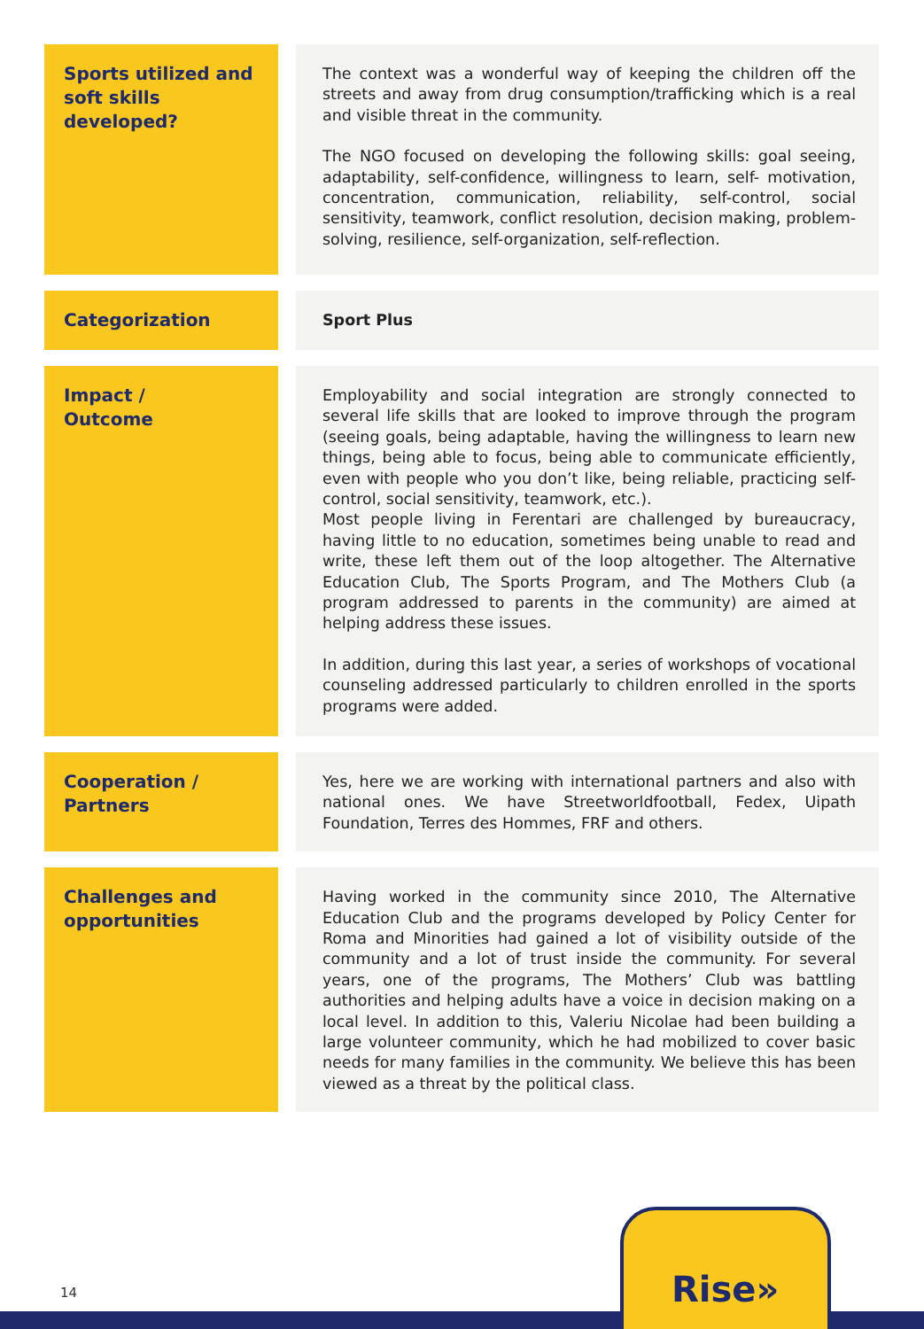| Sports utilized and soft skills developed? | The context was a wonderful way of keeping the children off the streets and away from drug consumption/trafficking which is a real and visible threat in the community. The NGO focused on developing the following skills: goal seeing, adaptability, self-confidence, willingness to learn, self- motivation, concentration, communication, reliability, self-control, social sensitivity, teamwork, conflict resolution, decision making, problem-solving, resilience, self-organization, self-reflection. |
| Categorization | Sport Plus |
| Impact / Outcome | Employability and social integration are strongly connected to several life skills that are looked to improve through the program (seeing goals, being adaptable, having the willingness to learn new things, being able to focus, being able to communicate efficiently, even with people who you don’t like, being reliable, practicing self-control, social sensitivity, teamwork, etc.). Most people living in Ferentari are challenged by bureaucracy, having little to no education, sometimes being unable to read and write, these left them out of the loop altogether. The Alternative Education Club, The Sports Program, and The Mothers Club (a program addressed to parents in the community) are aimed at helping address these issues. In addition, during this last year, a series of workshops of vocational counseling addressed particularly to children enrolled in the sports programs were added. |
| Cooperation / Partners | Yes, here we are working with international partners and also with national ones. We have Streetworldfootball, Fedex, Uipath Foundation, Terres des Hommes, FRF and others. |
| Challenges and opportunities | Having worked in the community since 2010, The Alternative Education Club and the programs developed by Policy Center for Roma and Minorities had gained a lot of visibility outside of the community and a lot of trust inside the community. For several years, one of the programs, The Mothers’ Club was battling authorities and helping adults have a voice in decision making on a local level. In addition to this, Valeriu Nicolae had been building a large volunteer community, which he had mobilized to cover basic needs for many families in the community. We believe this has been viewed as a threat by the political class. |
14 Rise»